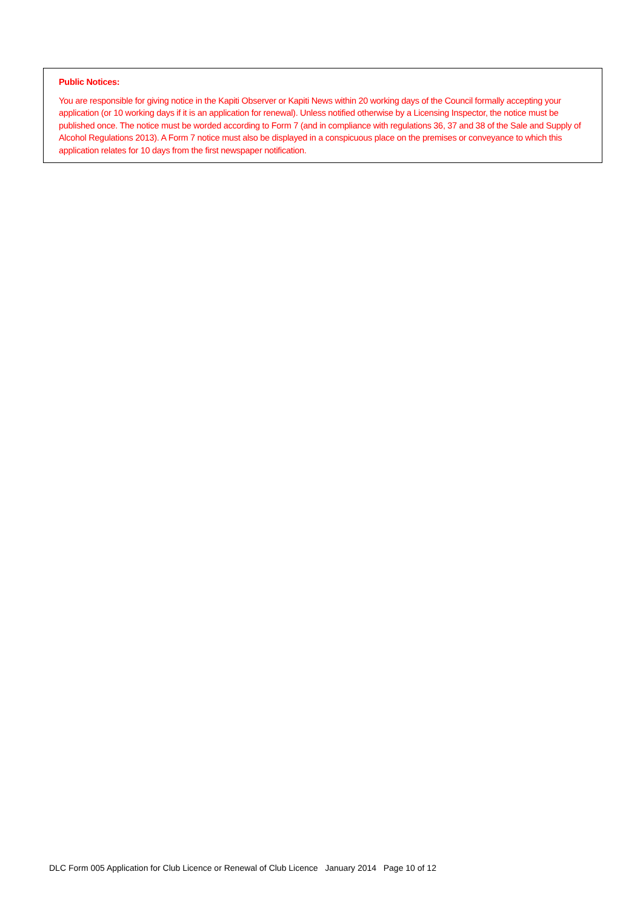Public Notices:
You are responsible for giving notice in the Kapiti Observer or Kapiti News within 20 working days of the Council formally accepting your application (or 10 working days if it is an application for renewal). Unless notified otherwise by a Licensing Inspector, the notice must be published once. The notice must be worded according to Form 7 (and in compliance with regulations 36, 37 and 38 of the Sale and Supply of Alcohol Regulations 2013). A Form 7 notice must also be displayed in a conspicuous place on the premises or conveyance to which this application relates for 10 days from the first newspaper notification.
DLC Form 005 Application for Club Licence or Renewal of Club Licence January 2014 Page 10 of 12